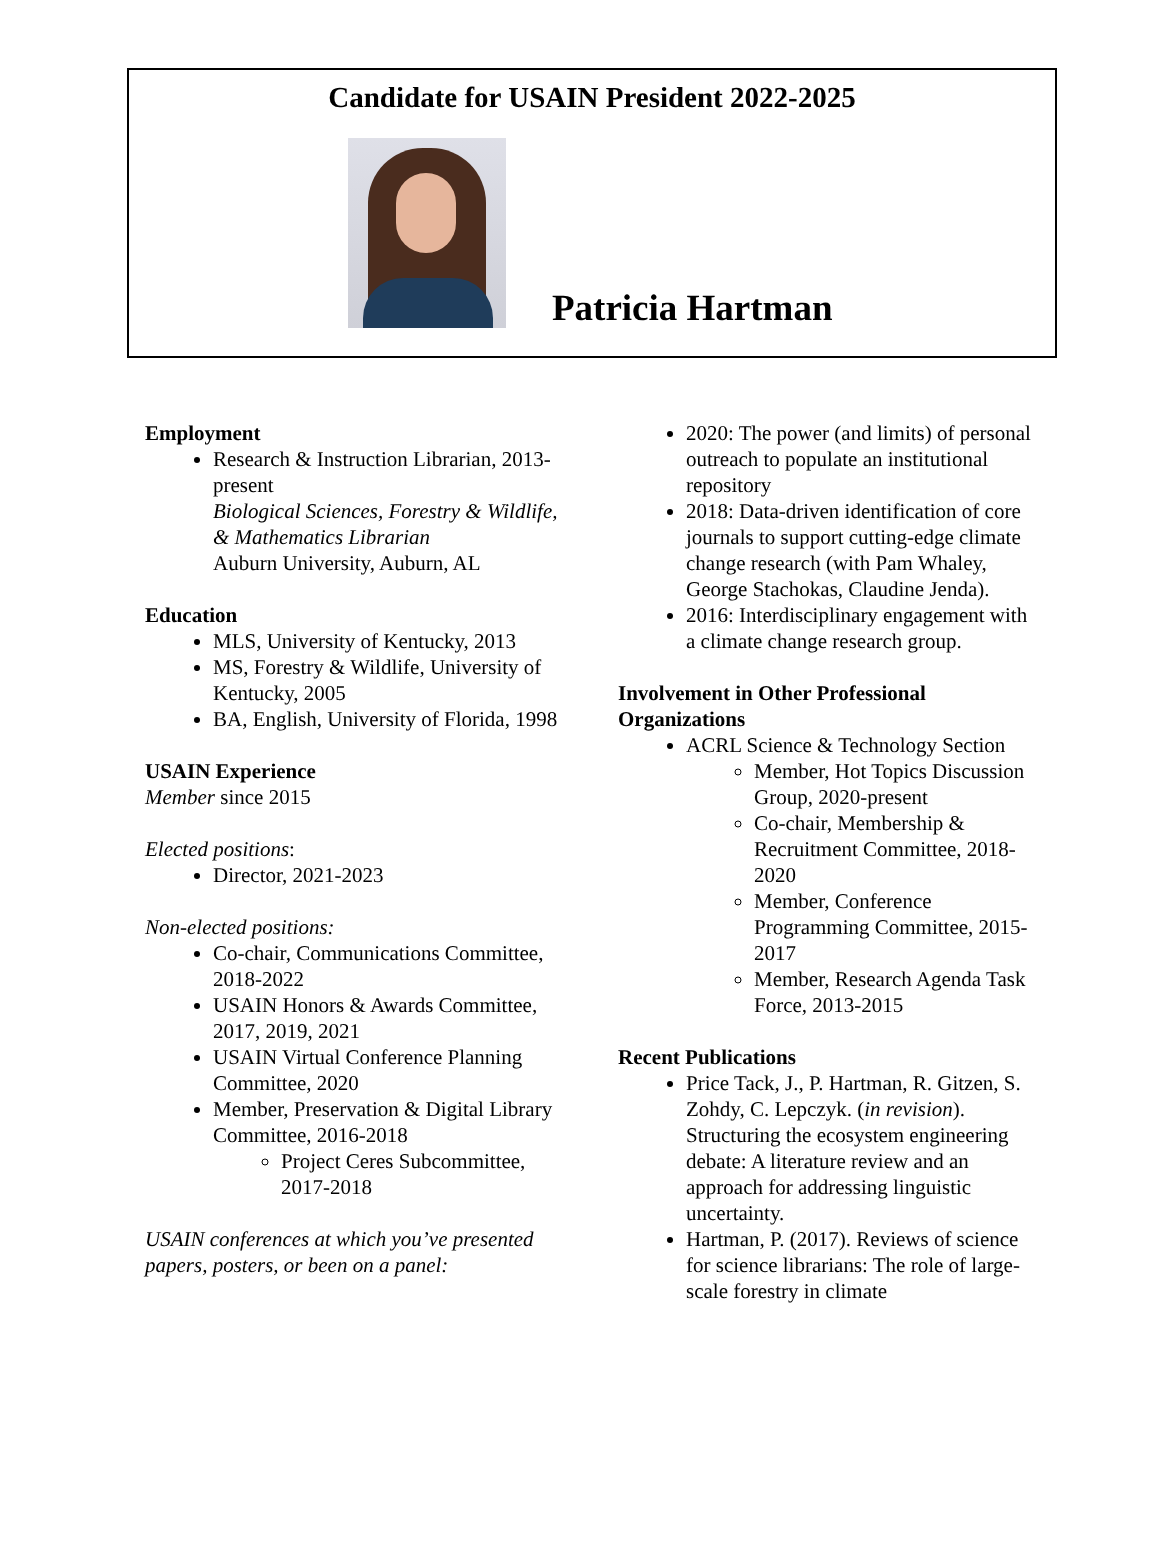Candidate for USAIN President 2022-2025
Patricia Hartman
Employment
Research & Instruction Librarian, 2013-present
Biological Sciences, Forestry & Wildlife, & Mathematics Librarian
Auburn University, Auburn, AL
Education
MLS, University of Kentucky, 2013
MS, Forestry & Wildlife, University of Kentucky, 2005
BA, English, University of Florida, 1998
USAIN Experience
Member since 2015
Elected positions:
Director, 2021-2023
Non-elected positions:
Co-chair, Communications Committee, 2018-2022
USAIN Honors & Awards Committee, 2017, 2019, 2021
USAIN Virtual Conference Planning Committee, 2020
Member, Preservation & Digital Library Committee, 2016-2018
Project Ceres Subcommittee, 2017-2018
USAIN conferences at which you’ve presented papers, posters, or been on a panel:
2020: The power (and limits) of personal outreach to populate an institutional repository
2018: Data-driven identification of core journals to support cutting-edge climate change research (with Pam Whaley, George Stachokas, Claudine Jenda).
2016: Interdisciplinary engagement with a climate change research group.
Involvement in Other Professional Organizations
ACRL Science & Technology Section
Member, Hot Topics Discussion Group, 2020-present
Co-chair, Membership & Recruitment Committee, 2018-2020
Member, Conference Programming Committee, 2015-2017
Member, Research Agenda Task Force, 2013-2015
Recent Publications
Price Tack, J., P. Hartman, R. Gitzen, S. Zohdy, C. Lepczyk. (in revision). Structuring the ecosystem engineering debate: A literature review and an approach for addressing linguistic uncertainty.
Hartman, P. (2017). Reviews of science for science librarians: The role of large-scale forestry in climate